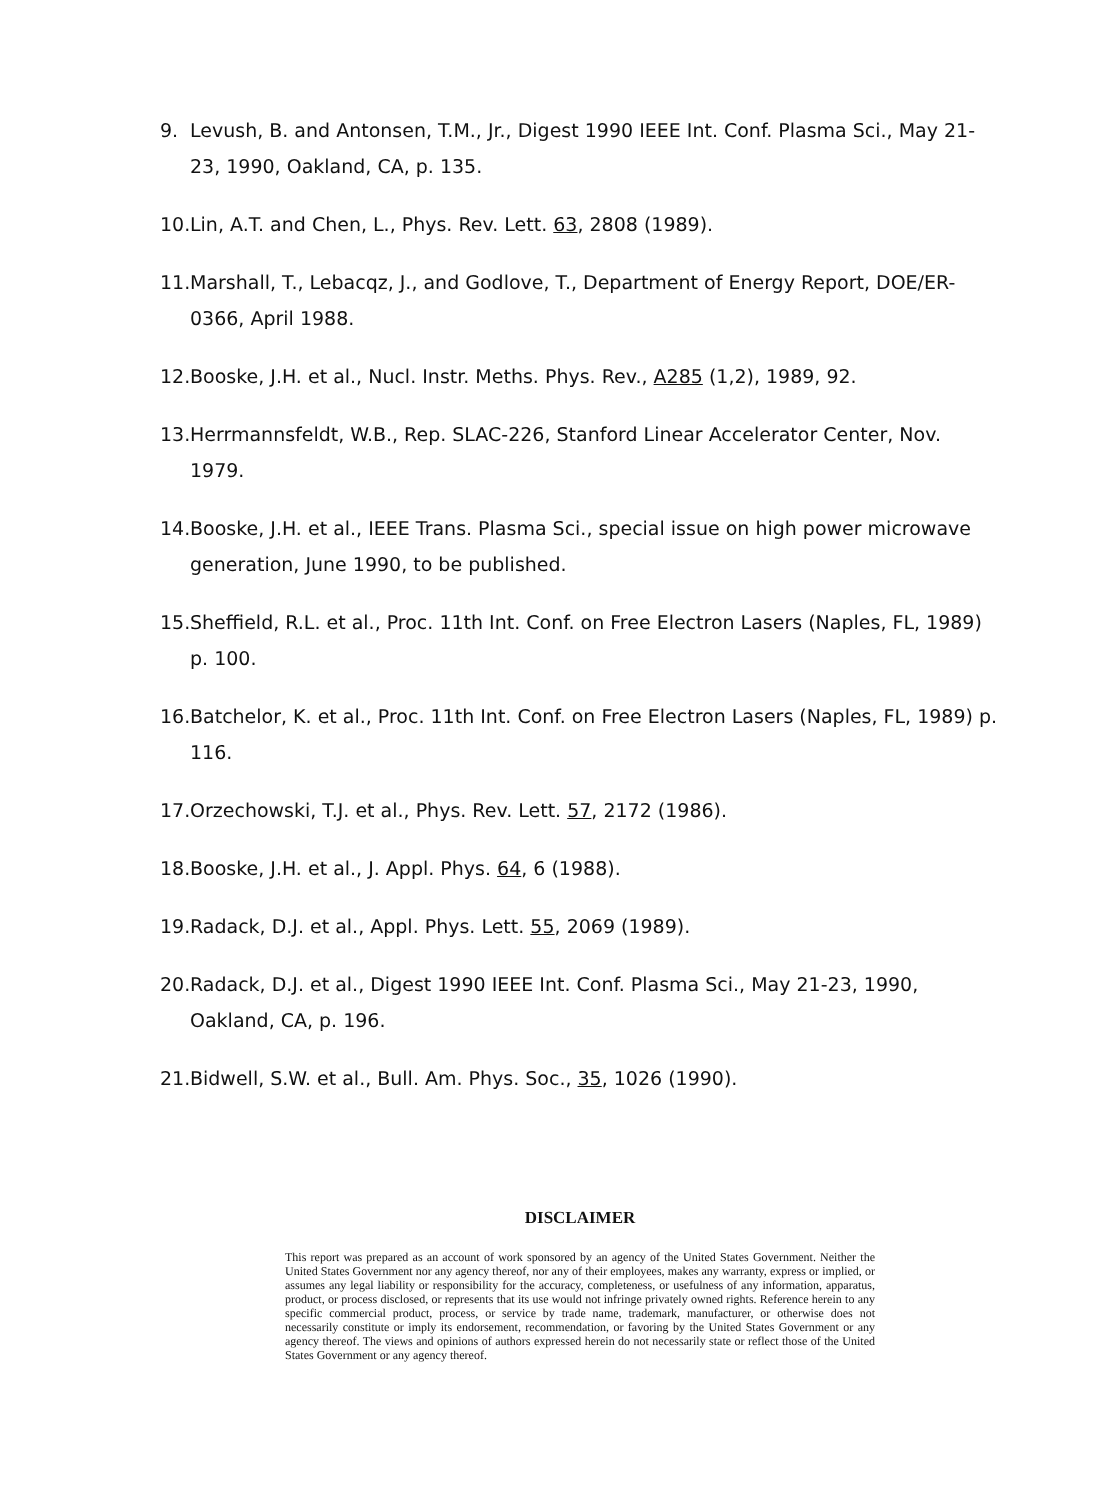9. Levush, B. and Antonsen, T.M., Jr., Digest 1990 IEEE Int. Conf. Plasma Sci., May 21-23, 1990, Oakland, CA, p. 135.
10. Lin, A.T. and Chen, L., Phys. Rev. Lett. 63, 2808 (1989).
11. Marshall, T., Lebacqz, J., and Godlove, T., Department of Energy Report, DOE/ER-0366, April 1988.
12. Booske, J.H. et al., Nucl. Instr. Meths. Phys. Rev., A285 (1,2), 1989, 92.
13. Herrmannsfeldt, W.B., Rep. SLAC-226, Stanford Linear Accelerator Center, Nov. 1979.
14. Booske, J.H. et al., IEEE Trans. Plasma Sci., special issue on high power microwave generation, June 1990, to be published.
15. Sheffield, R.L. et al., Proc. 11th Int. Conf. on Free Electron Lasers (Naples, FL, 1989) p. 100.
16. Batchelor, K. et al., Proc. 11th Int. Conf. on Free Electron Lasers (Naples, FL, 1989) p. 116.
17. Orzechowski, T.J. et al., Phys. Rev. Lett. 57, 2172 (1986).
18. Booske, J.H. et al., J. Appl. Phys. 64, 6 (1988).
19. Radack, D.J. et al., Appl. Phys. Lett. 55, 2069 (1989).
20. Radack, D.J. et al., Digest 1990 IEEE Int. Conf. Plasma Sci., May 21-23, 1990, Oakland, CA, p. 196.
21. Bidwell, S.W. et al., Bull. Am. Phys. Soc., 35, 1026 (1990).
DISCLAIMER
This report was prepared as an account of work sponsored by an agency of the United States Government. Neither the United States Government nor any agency thereof, nor any of their employees, makes any warranty, express or implied, or assumes any legal liability or responsibility for the accuracy, completeness, or usefulness of any information, apparatus, product, or process disclosed, or represents that its use would not infringe privately owned rights. Reference herein to any specific commercial product, process, or service by trade name, trademark, manufacturer, or otherwise does not necessarily constitute or imply its endorsement, recommendation, or favoring by the United States Government or any agency thereof. The views and opinions of authors expressed herein do not necessarily state or reflect those of the United States Government or any agency thereof.